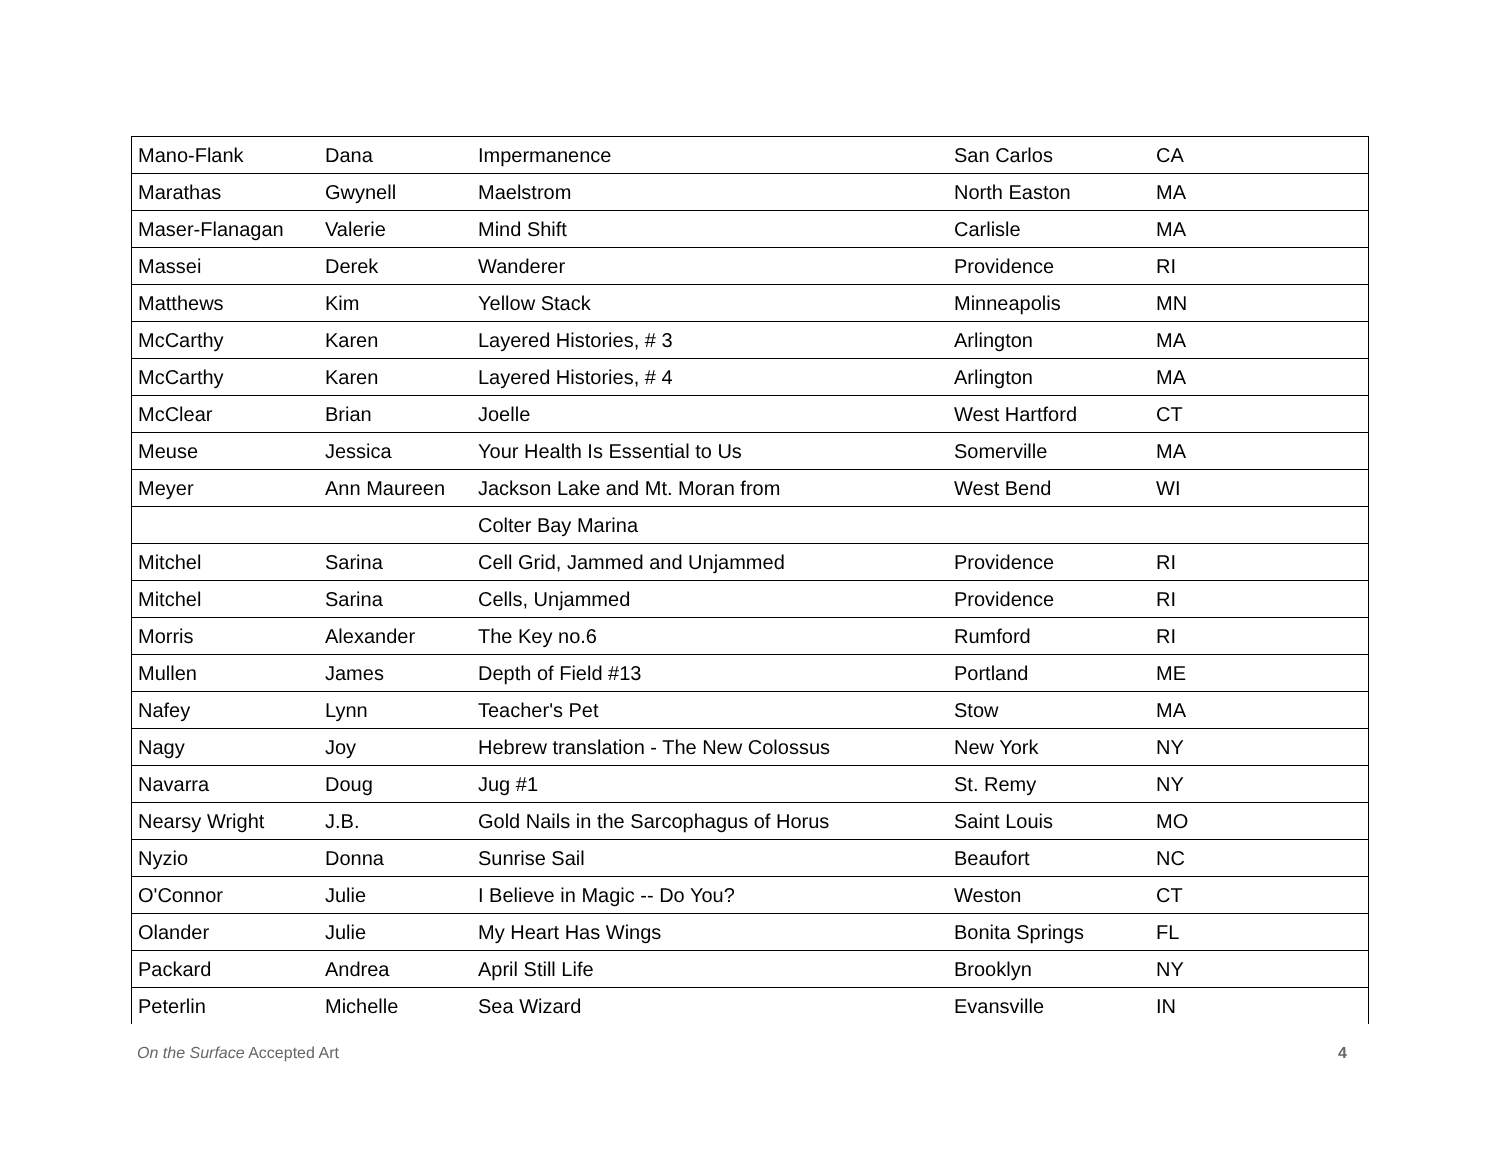| Mano-Flank | Dana | Impermanence | San Carlos | CA |
| Marathas | Gwynell | Maelstrom | North Easton | MA |
| Maser-Flanagan | Valerie | Mind Shift | Carlisle | MA |
| Massei | Derek | Wanderer | Providence | RI |
| Matthews | Kim | Yellow Stack | Minneapolis | MN |
| McCarthy | Karen | Layered Histories, # 3 | Arlington | MA |
| McCarthy | Karen | Layered Histories, # 4 | Arlington | MA |
| McClear | Brian | Joelle | West Hartford | CT |
| Meuse | Jessica | Your Health Is Essential to Us | Somerville | MA |
| Meyer | Ann Maureen | Jackson Lake and Mt. Moran from | West Bend | WI |
| | | Colter Bay Marina | | |
| Mitchel | Sarina | Cell Grid, Jammed and Unjammed | Providence | RI |
| Mitchel | Sarina | Cells, Unjammed | Providence | RI |
| Morris | Alexander | The Key no.6 | Rumford | RI |
| Mullen | James | Depth of Field #13 | Portland | ME |
| Nafey | Lynn | Teacher's Pet | Stow | MA |
| Nagy | Joy | Hebrew translation - The New Colossus | New York | NY |
| Navarra | Doug | Jug #1 | St. Remy | NY |
| Nearsy Wright | J.B. | Gold Nails in the Sarcophagus of Horus | Saint Louis | MO |
| Nyzio | Donna | Sunrise Sail | Beaufort | NC |
| O'Connor | Julie | I Believe in Magic -- Do You? | Weston | CT |
| Olander | Julie | My Heart Has Wings | Bonita Springs | FL |
| Packard | Andrea | April Still Life | Brooklyn | NY |
| Peterlin | Michelle | Sea Wizard | Evansville | IN |
On the Surface Accepted Art 4